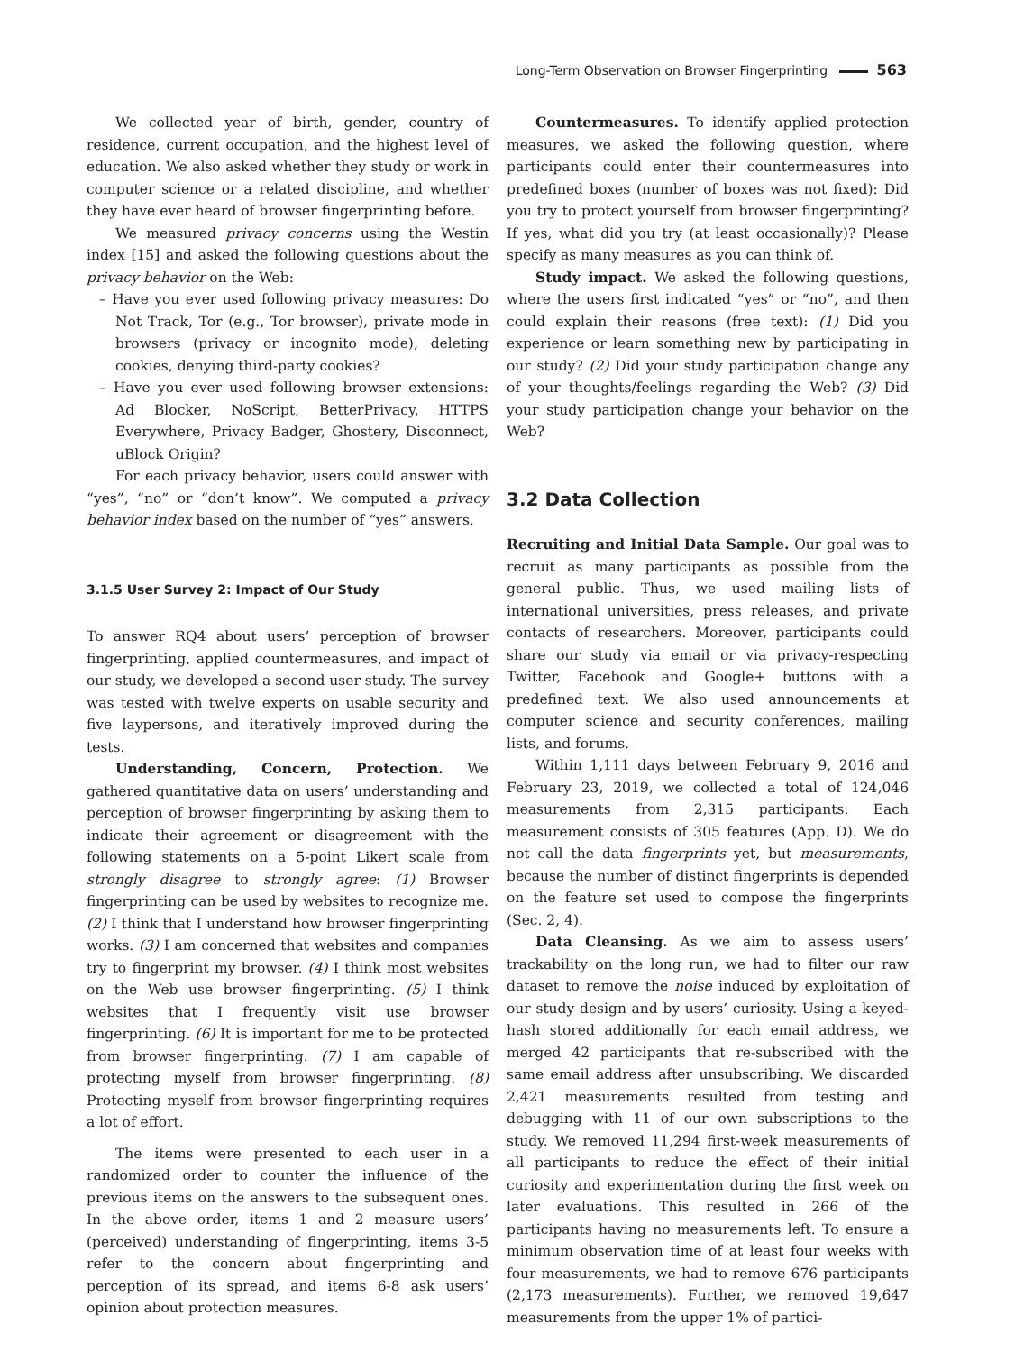Long-Term Observation on Browser Fingerprinting 563
We collected year of birth, gender, country of residence, current occupation, and the highest level of education. We also asked whether they study or work in computer science or a related discipline, and whether they have ever heard of browser fingerprinting before.
We measured privacy concerns using the Westin index [15] and asked the following questions about the privacy behavior on the Web:
– Have you ever used following privacy measures: Do Not Track, Tor (e.g., Tor browser), private mode in browsers (privacy or incognito mode), deleting cookies, denying third-party cookies?
– Have you ever used following browser extensions: Ad Blocker, NoScript, BetterPrivacy, HTTPS Everywhere, Privacy Badger, Ghostery, Disconnect, uBlock Origin?
For each privacy behavior, users could answer with “yes”, “no” or “don’t know”. We computed a privacy behavior index based on the number of “yes” answers.
3.1.5 User Survey 2: Impact of Our Study
To answer RQ4 about users’ perception of browser fingerprinting, applied countermeasures, and impact of our study, we developed a second user study. The survey was tested with twelve experts on usable security and five laypersons, and iteratively improved during the tests.
Understanding, Concern, Protection. We gathered quantitative data on users’ understanding and perception of browser fingerprinting by asking them to indicate their agreement or disagreement with the following statements on a 5-point Likert scale from strongly disagree to strongly agree: (1) Browser fingerprinting can be used by websites to recognize me. (2) I think that I understand how browser fingerprinting works. (3) I am concerned that websites and companies try to fingerprint my browser. (4) I think most websites on the Web use browser fingerprinting. (5) I think websites that I frequently visit use browser fingerprinting. (6) It is important for me to be protected from browser fingerprinting. (7) I am capable of protecting myself from browser fingerprinting. (8) Protecting myself from browser fingerprinting requires a lot of effort.
The items were presented to each user in a randomized order to counter the influence of the previous items on the answers to the subsequent ones. In the above order, items 1 and 2 measure users’ (perceived) understanding of fingerprinting, items 3-5 refer to the concern about fingerprinting and perception of its spread, and items 6-8 ask users’ opinion about protection measures.
Countermeasures. To identify applied protection measures, we asked the following question, where participants could enter their countermeasures into predefined boxes (number of boxes was not fixed): Did you try to protect yourself from browser fingerprinting? If yes, what did you try (at least occasionally)? Please specify as many measures as you can think of.
Study impact. We asked the following questions, where the users first indicated “yes” or “no”, and then could explain their reasons (free text): (1) Did you experience or learn something new by participating in our study? (2) Did your study participation change any of your thoughts/feelings regarding the Web? (3) Did your study participation change your behavior on the Web?
3.2 Data Collection
Recruiting and Initial Data Sample. Our goal was to recruit as many participants as possible from the general public. Thus, we used mailing lists of international universities, press releases, and private contacts of researchers. Moreover, participants could share our study via email or via privacy-respecting Twitter, Facebook and Google+ buttons with a predefined text. We also used announcements at computer science and security conferences, mailing lists, and forums.
Within 1,111 days between February 9, 2016 and February 23, 2019, we collected a total of 124,046 measurements from 2,315 participants. Each measurement consists of 305 features (App. D). We do not call the data fingerprints yet, but measurements, because the number of distinct fingerprints is depended on the feature set used to compose the fingerprints (Sec. 2, 4).
Data Cleansing. As we aim to assess users’ trackability on the long run, we had to filter our raw dataset to remove the noise induced by exploitation of our study design and by users’ curiosity. Using a keyed-hash stored additionally for each email address, we merged 42 participants that re-subscribed with the same email address after unsubscribing. We discarded 2,421 measurements resulted from testing and debugging with 11 of our own subscriptions to the study. We removed 11,294 first-week measurements of all participants to reduce the effect of their initial curiosity and experimentation during the first week on later evaluations. This resulted in 266 of the participants having no measurements left. To ensure a minimum observation time of at least four weeks with four measurements, we had to remove 676 participants (2,173 measurements). Further, we removed 19,647 measurements from the upper 1% of partici-